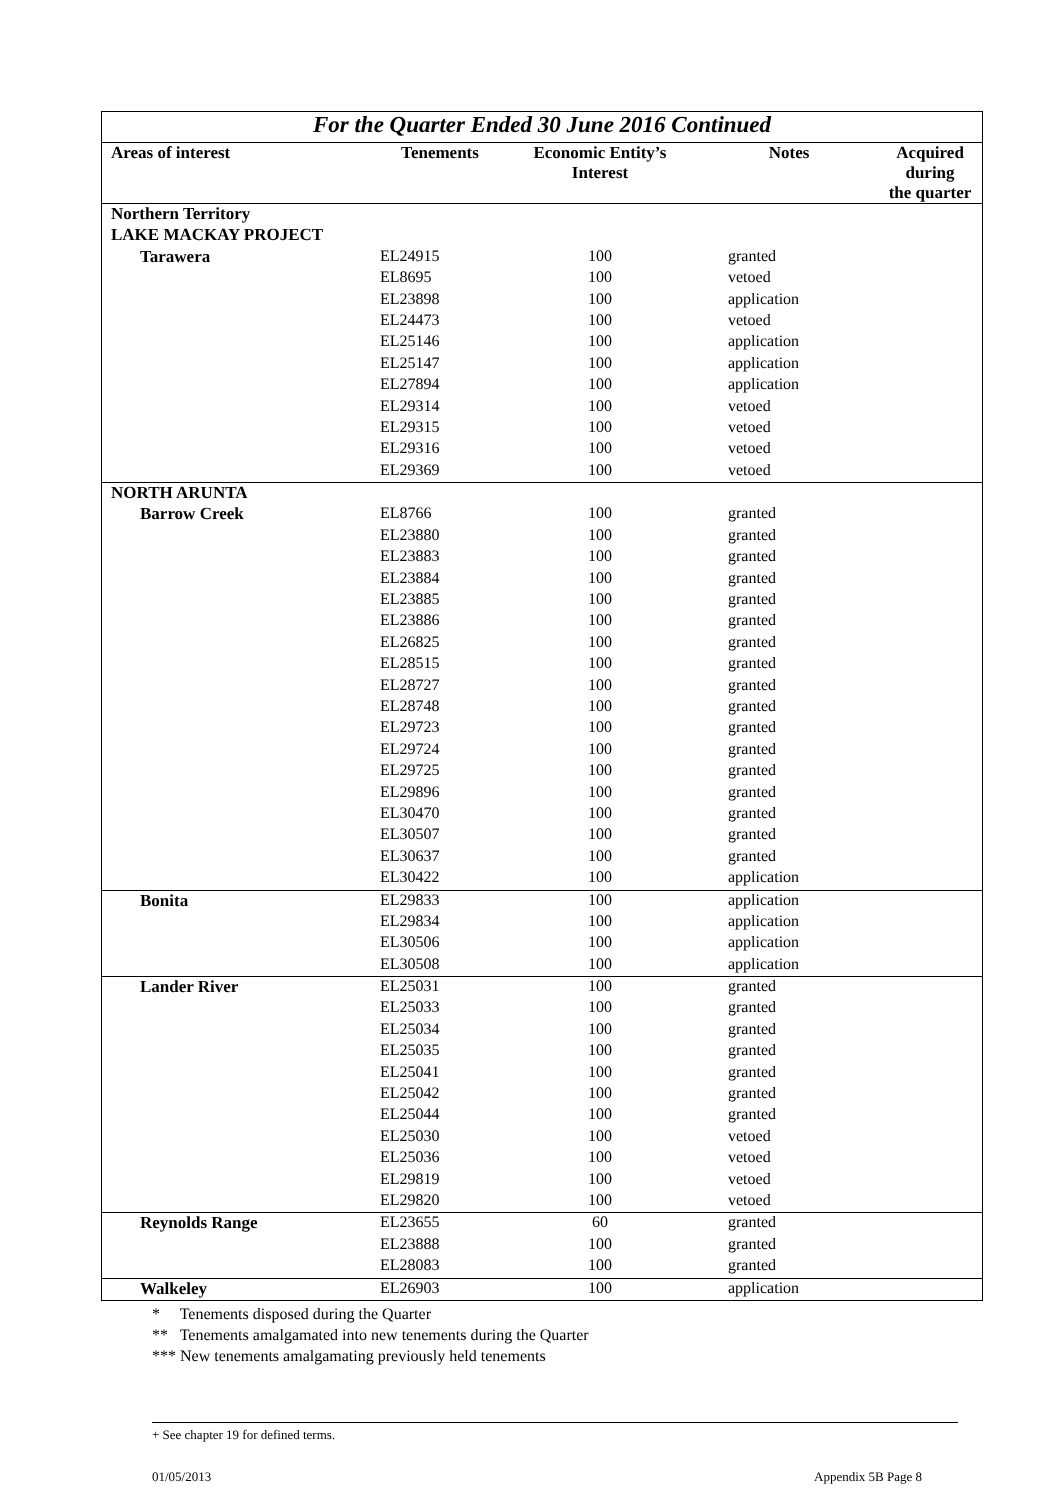| For the Quarter Ended 30 June 2016 Continued | | | | |
| Areas of interest | Tenements | Economic Entity’s Interest | Notes | Acquired during the quarter |
| Northern Territory | | | | |
| LAKE MACKAY PROJECT | | | | |
| Tarawera | EL24915 | 100 | granted | |
| | EL8695 | 100 | vetoed | |
| | EL23898 | 100 | application | |
| | EL24473 | 100 | vetoed | |
| | EL25146 | 100 | application | |
| | EL25147 | 100 | application | |
| | EL27894 | 100 | application | |
| | EL29314 | 100 | vetoed | |
| | EL29315 | 100 | vetoed | |
| | EL29316 | 100 | vetoed | |
| | EL29369 | 100 | vetoed | |
| NORTH ARUNTA | | | | |
| Barrow Creek | EL8766 | 100 | granted | |
| | EL23880 | 100 | granted | |
| | EL23883 | 100 | granted | |
| | EL23884 | 100 | granted | |
| | EL23885 | 100 | granted | |
| | EL23886 | 100 | granted | |
| | EL26825 | 100 | granted | |
| | EL28515 | 100 | granted | |
| | EL28727 | 100 | granted | |
| | EL28748 | 100 | granted | |
| | EL29723 | 100 | granted | |
| | EL29724 | 100 | granted | |
| | EL29725 | 100 | granted | |
| | EL29896 | 100 | granted | |
| | EL30470 | 100 | granted | |
| | EL30507 | 100 | granted | |
| | EL30637 | 100 | granted | |
| | EL30422 | 100 | application | |
| Bonita | EL29833 | 100 | application | |
| | EL29834 | 100 | application | |
| | EL30506 | 100 | application | |
| | EL30508 | 100 | application | |
| Lander River | EL25031 | 100 | granted | |
| | EL25033 | 100 | granted | |
| | EL25034 | 100 | granted | |
| | EL25035 | 100 | granted | |
| | EL25041 | 100 | granted | |
| | EL25042 | 100 | granted | |
| | EL25044 | 100 | granted | |
| | EL25030 | 100 | vetoed | |
| | EL25036 | 100 | vetoed | |
| | EL29819 | 100 | vetoed | |
| | EL29820 | 100 | vetoed | |
| Reynolds Range | EL23655 | 60 | granted | |
| | EL23888 | 100 | granted | |
| | EL28083 | 100 | granted | |
| Walkeley | EL26903 | 100 | application | |
* Tenements disposed during the Quarter
** Tenements amalgamated into new tenements during the Quarter
*** New tenements amalgamating previously held tenements
+ See chapter 19 for defined terms.
01/05/2013 Appendix 5B Page 8